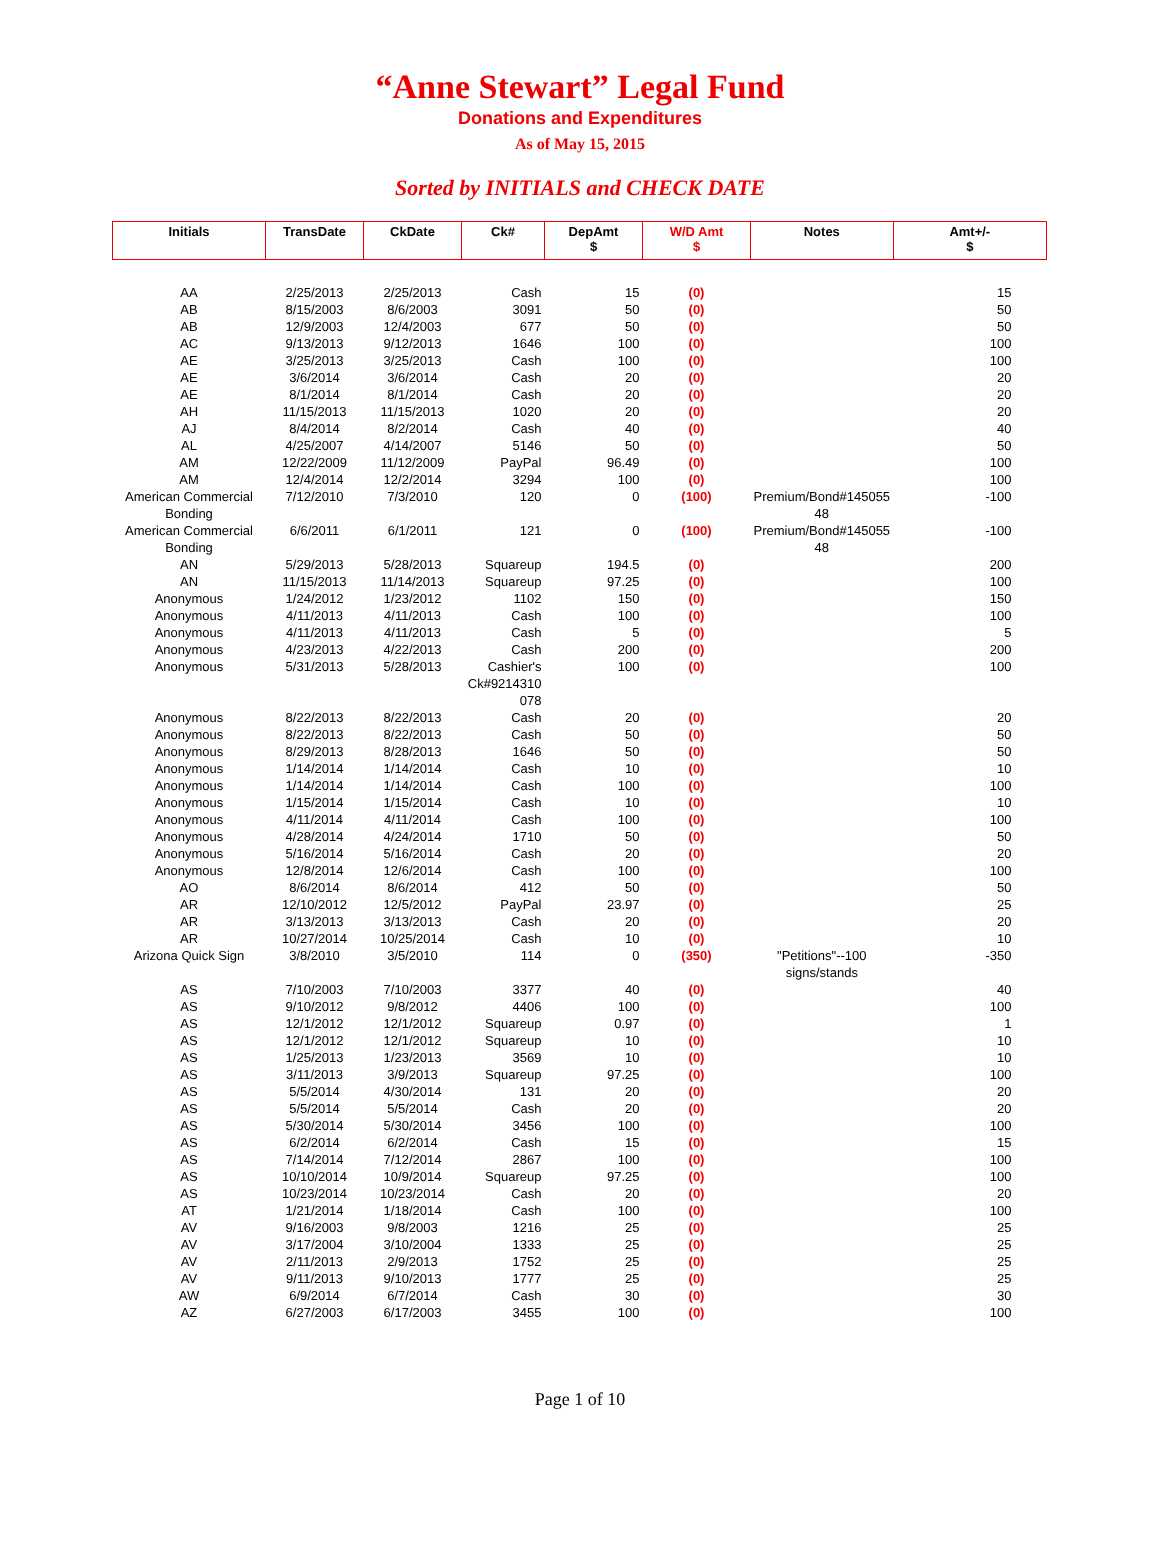“Anne Stewart” Legal Fund
Donations and Expenditures
As of May 15, 2015
Sorted by INITIALS and CHECK DATE
| Initials | TransDate | CkDate | Ck# | DepAmt $ | W/D Amt $ | Notes | Amt+/- $ |
| --- | --- | --- | --- | --- | --- | --- | --- |
| AA | 2/25/2013 | 2/25/2013 | Cash | 15 | (0) | | 15 |
| AB | 8/15/2003 | 8/6/2003 | 3091 | 50 | (0) | | 50 |
| AB | 12/9/2003 | 12/4/2003 | 677 | 50 | (0) | | 50 |
| AC | 9/13/2013 | 9/12/2013 | 1646 | 100 | (0) | | 100 |
| AE | 3/25/2013 | 3/25/2013 | Cash | 100 | (0) | | 100 |
| AE | 3/6/2014 | 3/6/2014 | Cash | 20 | (0) | | 20 |
| AE | 8/1/2014 | 8/1/2014 | Cash | 20 | (0) | | 20 |
| AH | 11/15/2013 | 11/15/2013 | 1020 | 20 | (0) | | 20 |
| AJ | 8/4/2014 | 8/2/2014 | Cash | 40 | (0) | | 40 |
| AL | 4/25/2007 | 4/14/2007 | 5146 | 50 | (0) | | 50 |
| AM | 12/22/2009 | 11/12/2009 | PayPal | 96.49 | (0) | | 100 |
| AM | 12/4/2014 | 12/2/2014 | 3294 | 100 | (0) | | 100 |
| American Commercial Bonding | 7/12/2010 | 7/3/2010 | 120 | 0 | (100) | Premium/Bond#145055 48 | -100 |
| American Commercial Bonding | 6/6/2011 | 6/1/2011 | 121 | 0 | (100) | Premium/Bond#145055 48 | -100 |
| AN | 5/29/2013 | 5/28/2013 | Squareup | 194.5 | (0) | | 200 |
| AN | 11/15/2013 | 11/14/2013 | Squareup | 97.25 | (0) | | 100 |
| Anonymous | 1/24/2012 | 1/23/2012 | 1102 | 150 | (0) | | 150 |
| Anonymous | 4/11/2013 | 4/11/2013 | Cash | 100 | (0) | | 100 |
| Anonymous | 4/11/2013 | 4/11/2013 | Cash | 5 | (0) | | 5 |
| Anonymous | 4/23/2013 | 4/22/2013 | Cash | 200 | (0) | | 200 |
| Anonymous | 5/31/2013 | 5/28/2013 | Cashier's Ck#9214310 078 | 100 | (0) | | 100 |
| Anonymous | 8/22/2013 | 8/22/2013 | Cash | 20 | (0) | | 20 |
| Anonymous | 8/22/2013 | 8/22/2013 | Cash | 50 | (0) | | 50 |
| Anonymous | 8/29/2013 | 8/28/2013 | 1646 | 50 | (0) | | 50 |
| Anonymous | 1/14/2014 | 1/14/2014 | Cash | 10 | (0) | | 10 |
| Anonymous | 1/14/2014 | 1/14/2014 | Cash | 100 | (0) | | 100 |
| Anonymous | 1/15/2014 | 1/15/2014 | Cash | 10 | (0) | | 10 |
| Anonymous | 4/11/2014 | 4/11/2014 | Cash | 100 | (0) | | 100 |
| Anonymous | 4/28/2014 | 4/24/2014 | 1710 | 50 | (0) | | 50 |
| Anonymous | 5/16/2014 | 5/16/2014 | Cash | 20 | (0) | | 20 |
| Anonymous | 12/8/2014 | 12/6/2014 | Cash | 100 | (0) | | 100 |
| AO | 8/6/2014 | 8/6/2014 | 412 | 50 | (0) | | 50 |
| AR | 12/10/2012 | 12/5/2012 | PayPal | 23.97 | (0) | | 25 |
| AR | 3/13/2013 | 3/13/2013 | Cash | 20 | (0) | | 20 |
| AR | 10/27/2014 | 10/25/2014 | Cash | 10 | (0) | | 10 |
| Arizona Quick Sign | 3/8/2010 | 3/5/2010 | 114 | 0 | (350) | "Petitions"--100 signs/stands | -350 |
| AS | 7/10/2003 | 7/10/2003 | 3377 | 40 | (0) | | 40 |
| AS | 9/10/2012 | 9/8/2012 | 4406 | 100 | (0) | | 100 |
| AS | 12/1/2012 | 12/1/2012 | Squareup | 0.97 | (0) | | 1 |
| AS | 12/1/2012 | 12/1/2012 | Squareup | 10 | (0) | | 10 |
| AS | 1/25/2013 | 1/23/2013 | 3569 | 10 | (0) | | 10 |
| AS | 3/11/2013 | 3/9/2013 | Squareup | 97.25 | (0) | | 100 |
| AS | 5/5/2014 | 4/30/2014 | 131 | 20 | (0) | | 20 |
| AS | 5/5/2014 | 5/5/2014 | Cash | 20 | (0) | | 20 |
| AS | 5/30/2014 | 5/30/2014 | 3456 | 100 | (0) | | 100 |
| AS | 6/2/2014 | 6/2/2014 | Cash | 15 | (0) | | 15 |
| AS | 7/14/2014 | 7/12/2014 | 2867 | 100 | (0) | | 100 |
| AS | 10/10/2014 | 10/9/2014 | Squareup | 97.25 | (0) | | 100 |
| AS | 10/23/2014 | 10/23/2014 | Cash | 20 | (0) | | 20 |
| AT | 1/21/2014 | 1/18/2014 | Cash | 100 | (0) | | 100 |
| AV | 9/16/2003 | 9/8/2003 | 1216 | 25 | (0) | | 25 |
| AV | 3/17/2004 | 3/10/2004 | 1333 | 25 | (0) | | 25 |
| AV | 2/11/2013 | 2/9/2013 | 1752 | 25 | (0) | | 25 |
| AV | 9/11/2013 | 9/10/2013 | 1777 | 25 | (0) | | 25 |
| AW | 6/9/2014 | 6/7/2014 | Cash | 30 | (0) | | 30 |
| AZ | 6/27/2003 | 6/17/2003 | 3455 | 100 | (0) | | 100 |
Page 1 of 10